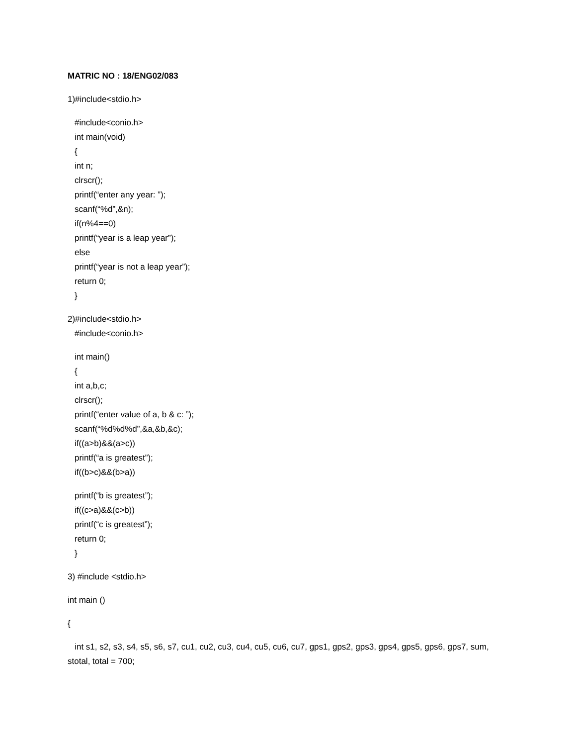MATRIC NO : 18/ENG02/083
1)#include<stdio.h>
#include<conio.h>
int main(void)
{
int n;
clrscr();
printf(“enter any year: ”);
scanf(“%d”,&n);
if(n%4==0)
printf(“year is a leap year”);
else
printf(“year is not a leap year”);
return 0;
}
2)#include<stdio.h>
#include<conio.h>
int main()
{
int a,b,c;
clrscr();
printf(“enter value of a, b & c: ”);
scanf(“%d%d%d”,&a,&b,&c);
if((a>b)&&(a>c))
printf(“a is greatest”);
if((b>c)&&(b>a))
printf(“b is greatest”);
if((c>a)&&(c>b))
printf(“c is greatest”);
return 0;
}
3) #include <stdio.h>
int main ()
{
int s1, s2, s3, s4, s5, s6, s7, cu1, cu2, cu3, cu4, cu5, cu6, cu7, gps1, gps2, gps3, gps4, gps5, gps6, gps7, sum, stotal, total = 700;